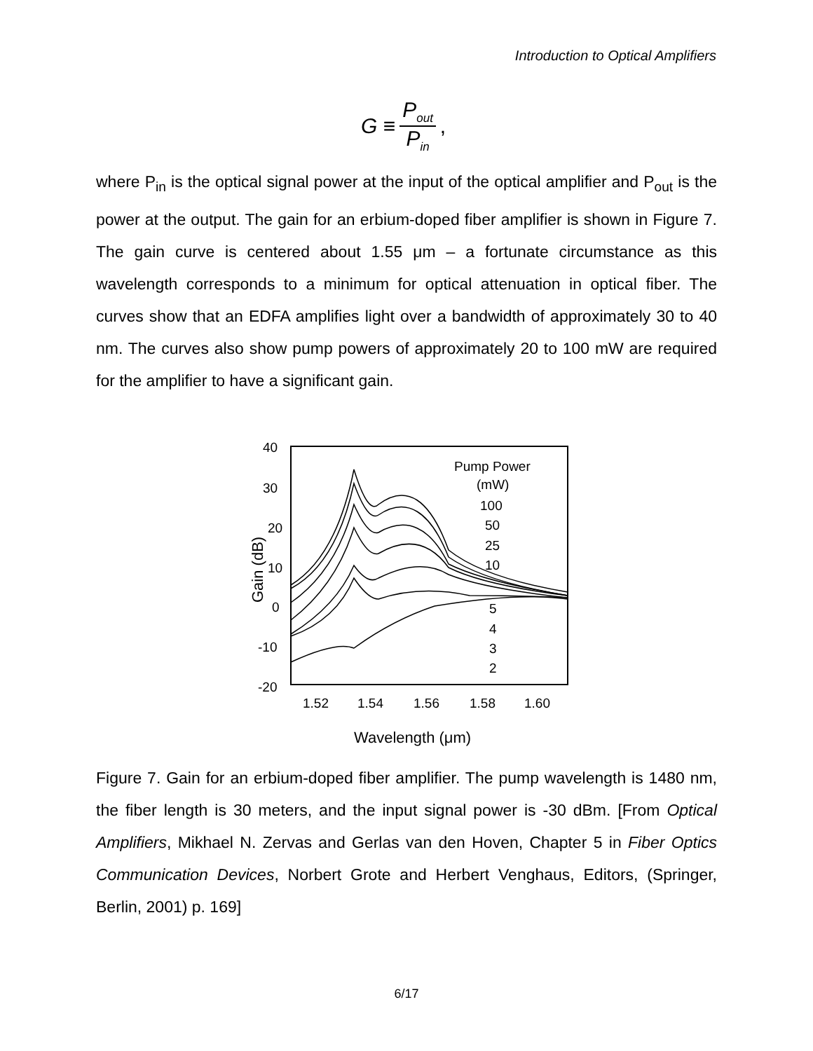Introduction to Optical Amplifiers
G ≡
P<sub>out</sub>
P<sub>in</sub>
,
where P<sub>in</sub> is the optical signal power at the input of the optical amplifier and P<sub>out</sub> is the power at the output. The gain for an erbium-doped fiber amplifier is shown in Figure 7. The gain curve is centered about 1.55 μm – a fortunate circumstance as this wavelength corresponds to a minimum for optical attenuation in optical fiber. The curves show that an EDFA amplifies light over a bandwidth of approximately 30 to 40 nm. The curves also show pump powers of approximately 20 to 100 mW are required for the amplifier to have a significant gain.
40
30
20
10
0
-10
-20
1.52
1.54
1.56
1.58
1.60
Wavelength (μm)
Gain (dB)
Pump Power
(mW)
100
50
25
10
5
4
3
2
Figure 7. Gain for an erbium-doped fiber amplifier. The pump wavelength is 1480 nm, the fiber length is 30 meters, and the input signal power is -30 dBm. [From Optical Amplifiers, Mikhael N. Zervas and Gerlas van den Hoven, Chapter 5 in Fiber Optics Communication Devices, Norbert Grote and Herbert Venghaus, Editors, (Springer, Berlin, 2001) p. 169]
6/17